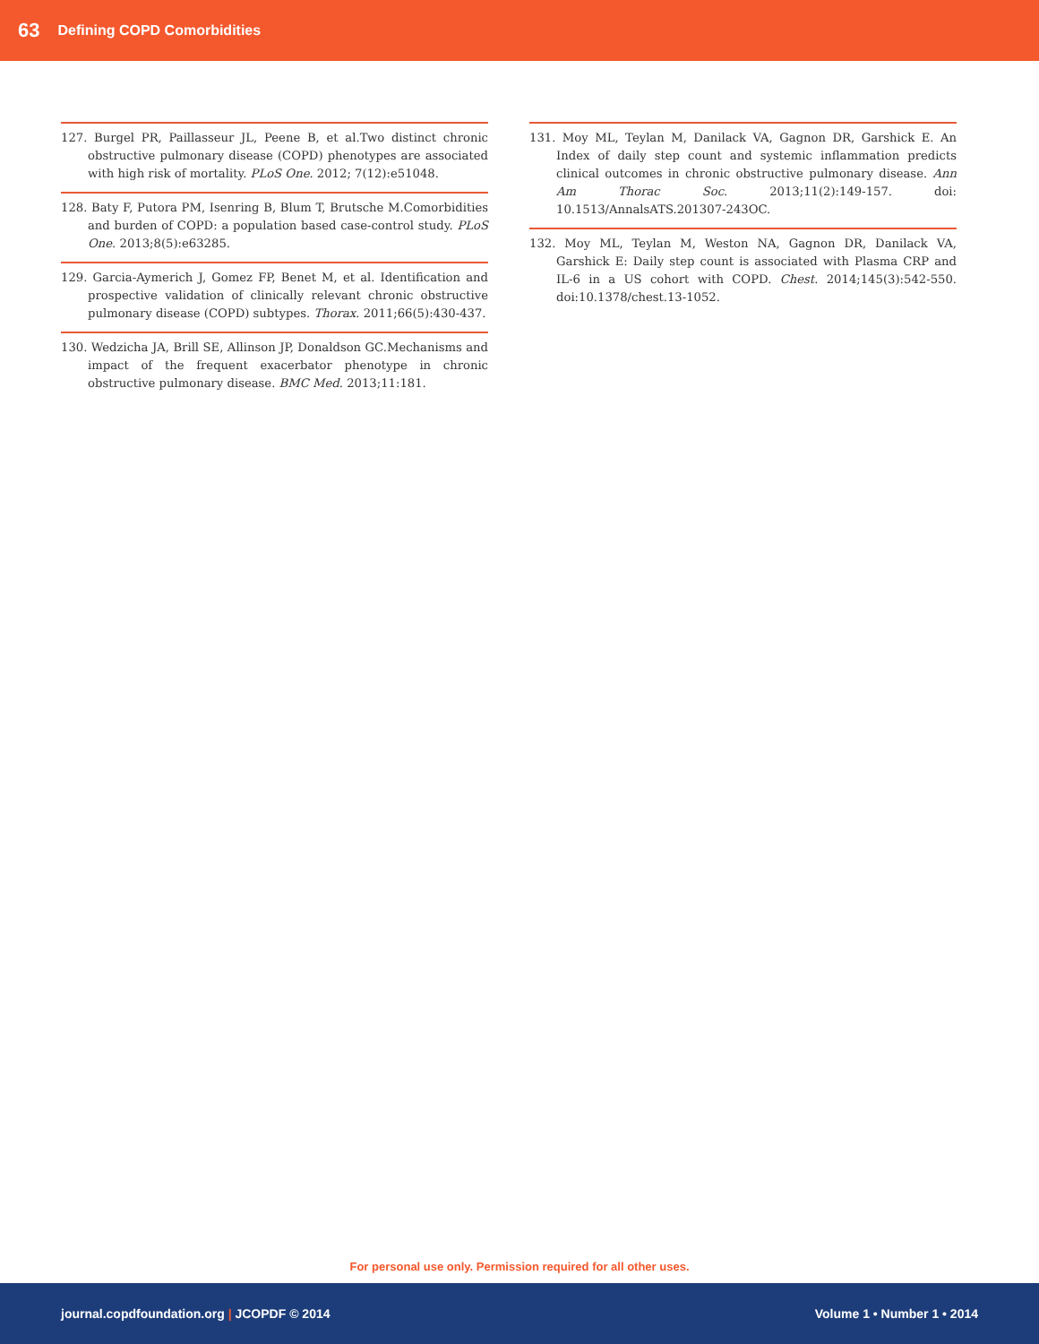63 Defining COPD Comorbidities
127. Burgel PR, Paillasseur JL, Peene B, et al.Two distinct chronic obstructive pulmonary disease (COPD) phenotypes are associated with high risk of mortality. PLoS One. 2012; 7(12):e51048.
128. Baty F, Putora PM, Isenring B, Blum T, Brutsche M.Comorbidities and burden of COPD: a population based case-control study. PLoS One. 2013;8(5):e63285.
129. Garcia-Aymerich J, Gomez FP, Benet M, et al. Identification and prospective validation of clinically relevant chronic obstructive pulmonary disease (COPD) subtypes. Thorax. 2011;66(5):430-437.
130. Wedzicha JA, Brill SE, Allinson JP, Donaldson GC.Mechanisms and impact of the frequent exacerbator phenotype in chronic obstructive pulmonary disease. BMC Med. 2013;11:181.
131. Moy ML, Teylan M, Danilack VA, Gagnon DR, Garshick E. An Index of daily step count and systemic inflammation predicts clinical outcomes in chronic obstructive pulmonary disease. Ann Am Thorac Soc. 2013;11(2):149-157. doi: 10.1513/AnnalsATS.201307-243OC.
132. Moy ML, Teylan M, Weston NA, Gagnon DR, Danilack VA, Garshick E: Daily step count is associated with Plasma CRP and IL-6 in a US cohort with COPD. Chest. 2014;145(3):542-550. doi:10.1378/chest.13-1052.
For personal use only. Permission required for all other uses.
journal.copdfoundation.org | JCOPDF © 2014 Volume 1 • Number 1 • 2014